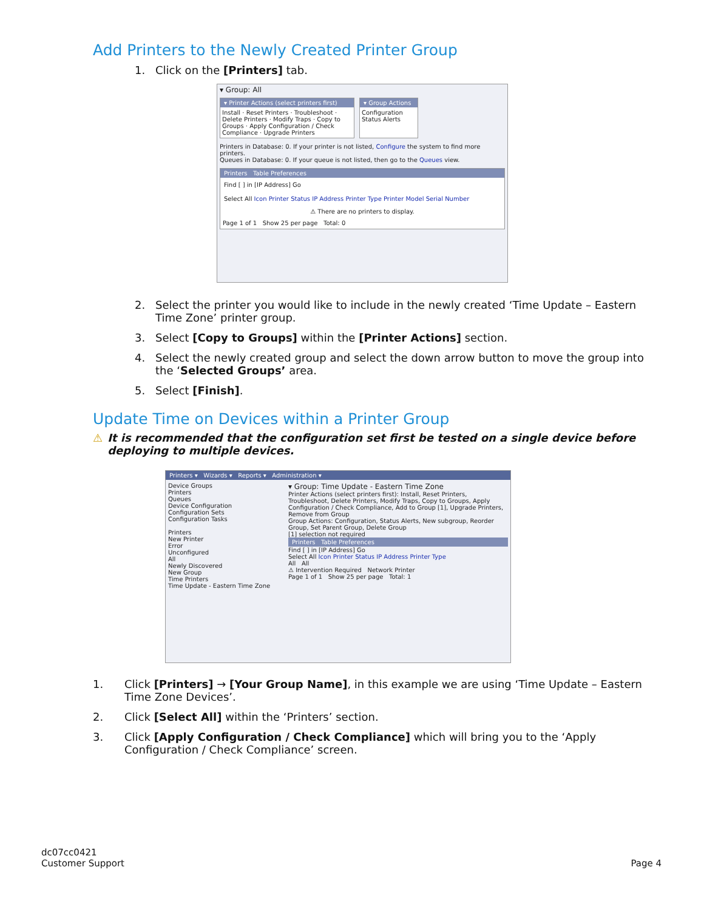Add Printers to the Newly Created Printer Group
1. Click on the [Printers] tab.
▾ Group: All
▾ Printer Actions (select printers first)
Install · Reset Printers · Troubleshoot · Delete Printers · Modify Traps · Copy to Groups · Apply Configuration / Check Compliance · Upgrade Printers
▾ Group Actions
Configuration
Status Alerts
Printers in Database: 0. If your printer is not listed, Configure the system to find more printers.
Queues in Database: 0. If your queue is not listed, then go to the Queues view.
Printers Table Preferences
Find [ ] in [IP Address] Go
Select All Icon Printer Status IP Address Printer Type Printer Model Serial Number
⚠ There are no printers to display.
Page 1 of 1 Show 25 per page Total: 0
2. Select the printer you would like to include in the newly created ‘Time Update – Eastern Time Zone’ printer group.
3. Select [Copy to Groups] within the [Printer Actions] section.
4. Select the newly created group and select the down arrow button to move the group into the ‘Selected Groups’ area.
5. Select [Finish].
Update Time on Devices within a Printer Group
⚠ It is recommended that the configuration set first be tested on a single device before deploying to multiple devices.
Printers ▾ Wizards ▾ Reports ▾ Administration ▾
Device Groups
Printers
Queues
Device Configuration
Configuration Sets
Configuration Tasks
Printers
New Printer
Error
Unconfigured
All
Newly Discovered
New Group
Time Printers
Time Update - Eastern Time Zone
▾ Group: Time Update - Eastern Time Zone
Printer Actions (select printers first): Install, Reset Printers, Troubleshoot, Delete Printers, Modify Traps, Copy to Groups, Apply Configuration / Check Compliance, Add to Group [1], Upgrade Printers, Remove from Group
Group Actions: Configuration, Status Alerts, New subgroup, Reorder Group, Set Parent Group, Delete Group
[1] selection not required
Printers Table Preferences
Find [ ] in [IP Address] Go
Select All Icon Printer Status IP Address Printer Type
All All
⚠ Intervention Required Network Printer
Page 1 of 1 Show 25 per page Total: 1
1. Click [Printers] → [Your Group Name], in this example we are using ‘Time Update – Eastern Time Zone Devices’.
2. Click [Select All] within the ‘Printers’ section.
3. Click [Apply Configuration / Check Compliance] which will bring you to the ‘Apply Configuration / Check Compliance’ screen.
dc07cc0421
Customer Support
Page 4